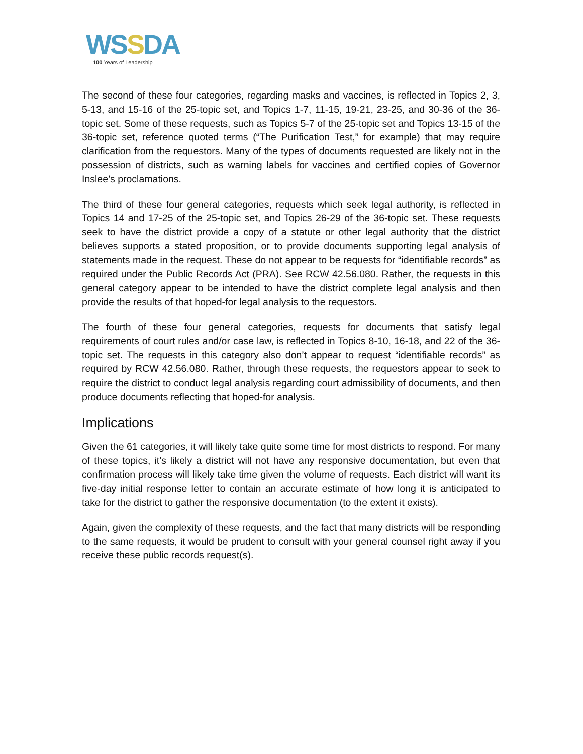WSSDA
100 Years of Leadership
The second of these four categories, regarding masks and vaccines, is reflected in Topics 2, 3, 5-13, and 15-16 of the 25-topic set, and Topics 1-7, 11-15, 19-21, 23-25, and 30-36 of the 36-topic set. Some of these requests, such as Topics 5-7 of the 25-topic set and Topics 13-15 of the 36-topic set, reference quoted terms (“The Purification Test,” for example) that may require clarification from the requestors. Many of the types of documents requested are likely not in the possession of districts, such as warning labels for vaccines and certified copies of Governor Inslee’s proclamations.
The third of these four general categories, requests which seek legal authority, is reflected in Topics 14 and 17-25 of the 25-topic set, and Topics 26-29 of the 36-topic set. These requests seek to have the district provide a copy of a statute or other legal authority that the district believes supports a stated proposition, or to provide documents supporting legal analysis of statements made in the request. These do not appear to be requests for “identifiable records” as required under the Public Records Act (PRA). See RCW 42.56.080. Rather, the requests in this general category appear to be intended to have the district complete legal analysis and then provide the results of that hoped-for legal analysis to the requestors.
The fourth of these four general categories, requests for documents that satisfy legal requirements of court rules and/or case law, is reflected in Topics 8-10, 16-18, and 22 of the 36-topic set. The requests in this category also don’t appear to request “identifiable records” as required by RCW 42.56.080. Rather, through these requests, the requestors appear to seek to require the district to conduct legal analysis regarding court admissibility of documents, and then produce documents reflecting that hoped-for analysis.
Implications
Given the 61 categories, it will likely take quite some time for most districts to respond. For many of these topics, it’s likely a district will not have any responsive documentation, but even that confirmation process will likely take time given the volume of requests. Each district will want its five-day initial response letter to contain an accurate estimate of how long it is anticipated to take for the district to gather the responsive documentation (to the extent it exists).
Again, given the complexity of these requests, and the fact that many districts will be responding to the same requests, it would be prudent to consult with your general counsel right away if you receive these public records request(s).